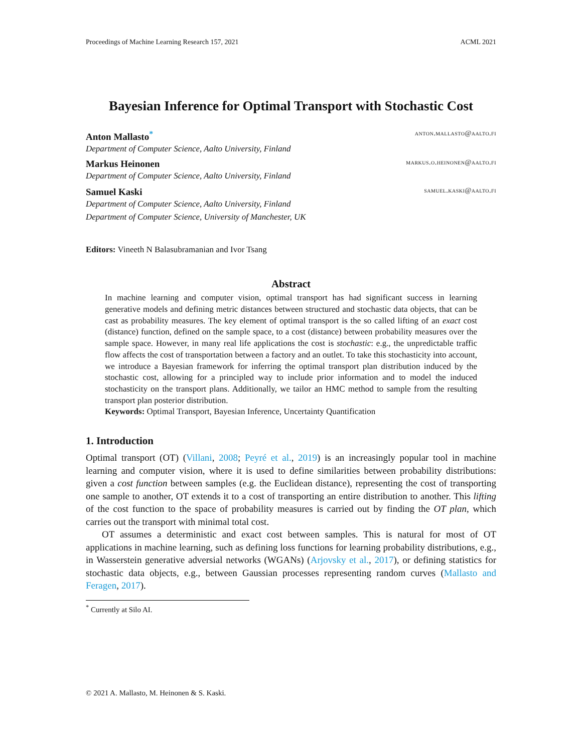Proceedings of Machine Learning Research 157, 2021 ACML 2021
Bayesian Inference for Optimal Transport with Stochastic Cost
Anton Mallasto<sup>*</sup> anton.mallasto@aalto.fi
Department of Computer Science, Aalto University, Finland
Markus Heinonen markus.o.heinonen@aalto.fi
Department of Computer Science, Aalto University, Finland
Samuel Kaski samuel.kaski@aalto.fi
Department of Computer Science, Aalto University, Finland
Department of Computer Science, University of Manchester, UK
Editors: Vineeth N Balasubramanian and Ivor Tsang
Abstract
In machine learning and computer vision, optimal transport has had significant success in learning generative models and defining metric distances between structured and stochastic data objects, that can be cast as probability measures. The key element of optimal transport is the so called lifting of an exact cost (distance) function, defined on the sample space, to a cost (distance) between probability measures over the sample space. However, in many real life applications the cost is stochastic: e.g., the unpredictable traffic flow affects the cost of transportation between a factory and an outlet. To take this stochasticity into account, we introduce a Bayesian framework for inferring the optimal transport plan distribution induced by the stochastic cost, allowing for a principled way to include prior information and to model the induced stochasticity on the transport plans. Additionally, we tailor an HMC method to sample from the resulting transport plan posterior distribution.
Keywords: Optimal Transport, Bayesian Inference, Uncertainty Quantification
1. Introduction
Optimal transport (OT) (Villani, 2008; Peyré et al., 2019) is an increasingly popular tool in machine learning and computer vision, where it is used to define similarities between probability distributions: given a cost function between samples (e.g. the Euclidean distance), representing the cost of transporting one sample to another, OT extends it to a cost of transporting an entire distribution to another. This lifting of the cost function to the space of probability measures is carried out by finding the OT plan, which carries out the transport with minimal total cost.
OT assumes a deterministic and exact cost between samples. This is natural for most of OT applications in machine learning, such as defining loss functions for learning probability distributions, e.g., in Wasserstein generative adversial networks (WGANs) (Arjovsky et al., 2017), or defining statistics for stochastic data objects, e.g., between Gaussian processes representing random curves (Mallasto and Feragen, 2017).
<sup>*</sup> Currently at Silo AI.
© 2021 A. Mallasto, M. Heinonen & S. Kaski.